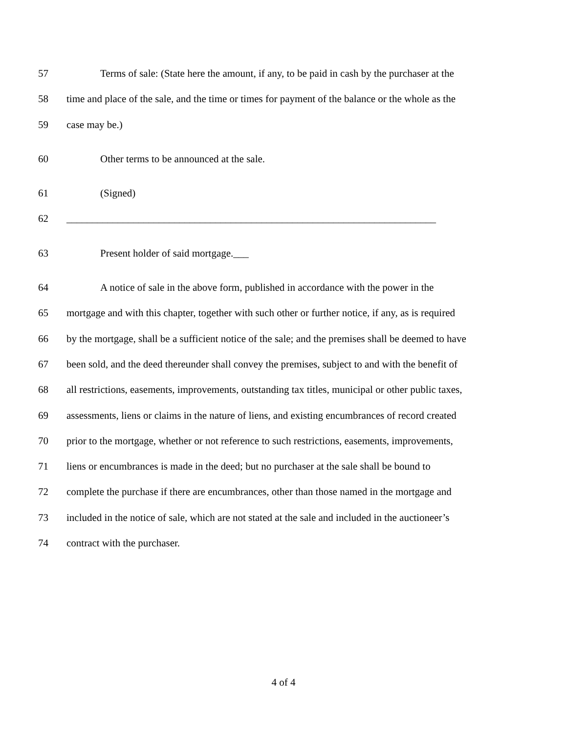57 Terms of sale: (State here the amount, if any, to be paid in cash by the purchaser at the
58 time and place of the sale, and the time or times for payment of the balance or the whole as the
59 case may be.)
60 Other terms to be announced at the sale.
61 (Signed)
62 ________________________________________________________________________
63 Present holder of said mortgage.___
64 A notice of sale in the above form, published in accordance with the power in the
65 mortgage and with this chapter, together with such other or further notice, if any, as is required
66 by the mortgage, shall be a sufficient notice of the sale; and the premises shall be deemed to have
67 been sold, and the deed thereunder shall convey the premises, subject to and with the benefit of
68 all restrictions, easements, improvements, outstanding tax titles, municipal or other public taxes,
69 assessments, liens or claims in the nature of liens, and existing encumbrances of record created
70 prior to the mortgage, whether or not reference to such restrictions, easements, improvements,
71 liens or encumbrances is made in the deed; but no purchaser at the sale shall be bound to
72 complete the purchase if there are encumbrances, other than those named in the mortgage and
73 included in the notice of sale, which are not stated at the sale and included in the auctioneer’s
74 contract with the purchaser.
4 of 4